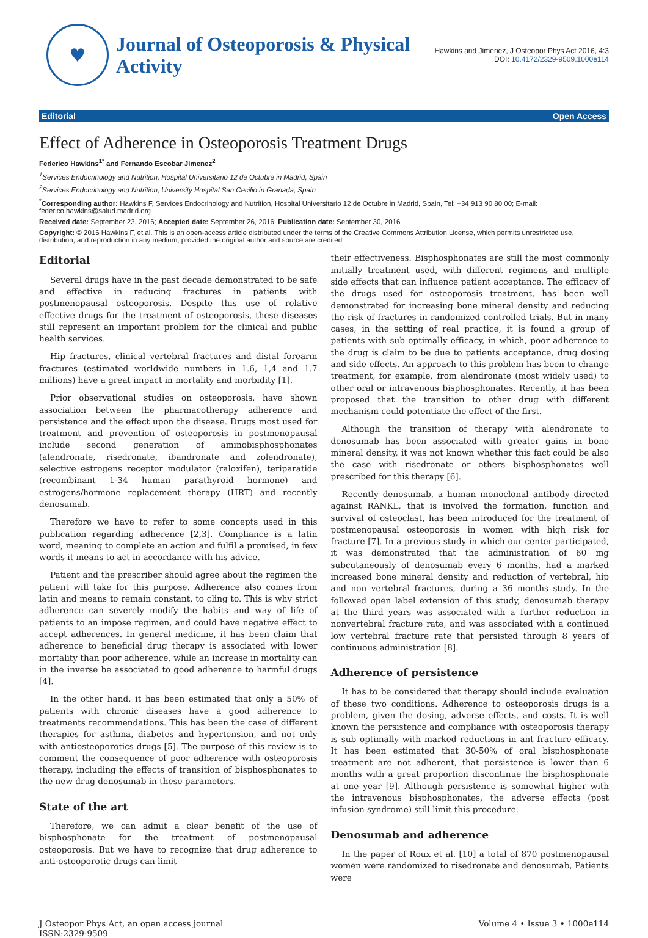♥
Journal of Osteoporosis & Physical Activity
Hawkins and Jimenez, J Osteopor Phys Act 2016, 4:3
DOI: 10.4172/2329-9509.1000e114
Editorial Open Access
Effect of Adherence in Osteoporosis Treatment Drugs
Federico Hawkins<sup>1*</sup> and Fernando Escobar Jimenez<sup>2</sup>
<sup>1</sup> Services Endocrinology and Nutrition, Hospital Universitario 12 de Octubre in Madrid, Spain
<sup>2</sup> Services Endocrinology and Nutrition, University Hospital San Cecilio in Granada, Spain
<sup>*</sup> Corresponding author: Hawkins F, Services Endocrinology and Nutrition, Hospital Universitario 12 de Octubre in Madrid, Spain, Tel: +34 913 90 80 00; E-mail: federico.hawkins@salud.madrid.org
Received date: September 23, 2016; Accepted date: September 26, 2016; Publication date: September 30, 2016
Copyright: © 2016 Hawkins F, et al. This is an open-access article distributed under the terms of the Creative Commons Attribution License, which permits unrestricted use, distribution, and reproduction in any medium, provided the original author and source are credited.
Editorial
Several drugs have in the past decade demonstrated to be safe and effective in reducing fractures in patients with postmenopausal osteoporosis. Despite this use of relative effective drugs for the treatment of osteoporosis, these diseases still represent an important problem for the clinical and public health services.
Hip fractures, clinical vertebral fractures and distal forearm fractures (estimated worldwide numbers in 1.6, 1,4 and 1.7 millions) have a great impact in mortality and morbidity [1].
Prior observational studies on osteoporosis, have shown association between the pharmacotherapy adherence and persistence and the effect upon the disease. Drugs most used for treatment and prevention of osteoporosis in postmenopausal include second generation of aminobisphosphonates (alendronate, risedronate, ibandronate and zolendronate), selective estrogens receptor modulator (raloxifen), teriparatide (recombinant 1-34 human parathyroid hormone) and estrogens/hormone replacement therapy (HRT) and recently denosumab.
Therefore we have to refer to some concepts used in this publication regarding adherence [2,3]. Compliance is a latin word, meaning to complete an action and fulfil a promised, in few words it means to act in accordance with his advice.
Patient and the prescriber should agree about the regimen the patient will take for this purpose. Adherence also comes from latin and means to remain constant, to cling to. This is why strict adherence can severely modify the habits and way of life of patients to an impose regimen, and could have negative effect to accept adherences. In general medicine, it has been claim that adherence to beneficial drug therapy is associated with lower mortality than poor adherence, while an increase in mortality can in the inverse be associated to good adherence to harmful drugs [4].
In the other hand, it has been estimated that only a 50% of patients with chronic diseases have a good adherence to treatments recommendations. This has been the case of different therapies for asthma, diabetes and hypertension, and not only with antiosteoporotics drugs [5]. The purpose of this review is to comment the consequence of poor adherence with osteoporosis therapy, including the effects of transition of bisphosphonates to the new drug denosumab in these parameters.
State of the art
Therefore, we can admit a clear benefit of the use of bisphosphonate for the treatment of postmenopausal osteoporosis. But we have to recognize that drug adherence to anti-osteoporotic drugs can limit
their effectiveness. Bisphosphonates are still the most commonly initially treatment used, with different regimens and multiple side effects that can influence patient acceptance. The efficacy of the drugs used for osteoporosis treatment, has been well demonstrated for increasing bone mineral density and reducing the risk of fractures in randomized controlled trials. But in many cases, in the setting of real practice, it is found a group of patients with sub optimally efficacy, in which, poor adherence to the drug is claim to be due to patients acceptance, drug dosing and side effects. An approach to this problem has been to change treatment, for example, from alendronate (most widely used) to other oral or intravenous bisphosphonates. Recently, it has been proposed that the transition to other drug with different mechanism could potentiate the effect of the first.
Although the transition of therapy with alendronate to denosumab has been associated with greater gains in bone mineral density, it was not known whether this fact could be also the case with risedronate or others bisphosphonates well prescribed for this therapy [6].
Recently denosumab, a human monoclonal antibody directed against RANKL, that is involved the formation, function and survival of osteoclast, has been introduced for the treatment of postmenopausal osteoporosis in women with high risk for fracture [7]. In a previous study in which our center participated, it was demonstrated that the administration of 60 mg subcutaneously of denosumab every 6 months, had a marked increased bone mineral density and reduction of vertebral, hip and non vertebral fractures, during a 36 months study. In the followed open label extension of this study, denosumab therapy at the third years was associated with a further reduction in nonvertebral fracture rate, and was associated with a continued low vertebral fracture rate that persisted through 8 years of continuous administration [8].
Adherence of persistence
It has to be considered that therapy should include evaluation of these two conditions. Adherence to osteoporosis drugs is a problem, given the dosing, adverse effects, and costs. It is well known the persistence and compliance with osteoporosis therapy is sub optimally with marked reductions in ant fracture efficacy. It has been estimated that 30-50% of oral bisphosphonate treatment are not adherent, that persistence is lower than 6 months with a great proportion discontinue the bisphosphonate at one year [9]. Although persistence is somewhat higher with the intravenous bisphosphonates, the adverse effects (post infusion syndrome) still limit this procedure.
Denosumab and adherence
In the paper of Roux et al. [10] a total of 870 postmenopausal women were randomized to risedronate and denosumab, Patients were
J Osteopor Phys Act, an open access journal
ISSN:2329-9509
Volume 4 • Issue 3 • 1000e114